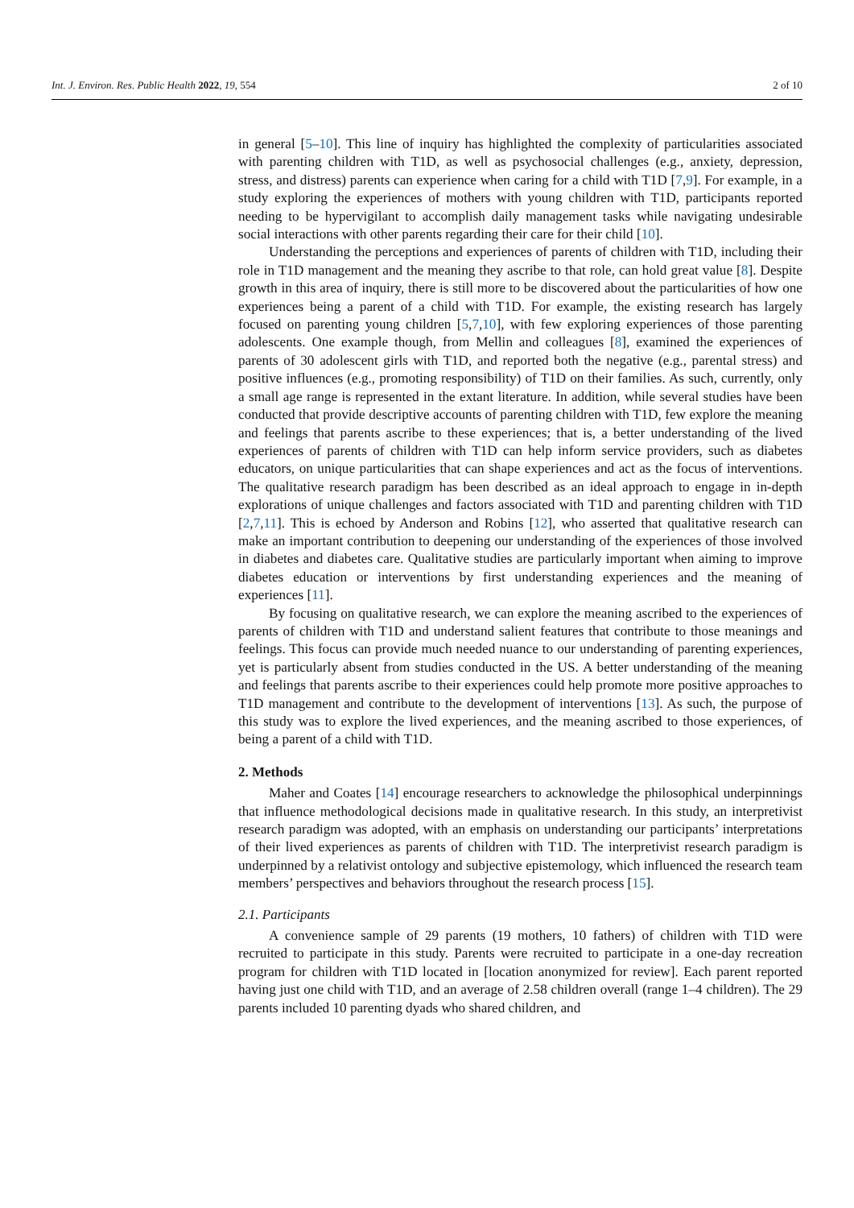Int. J. Environ. Res. Public Health 2022, 19, 554 2 of 10
in general [5–10]. This line of inquiry has highlighted the complexity of particularities associated with parenting children with T1D, as well as psychosocial challenges (e.g., anxiety, depression, stress, and distress) parents can experience when caring for a child with T1D [7,9]. For example, in a study exploring the experiences of mothers with young children with T1D, participants reported needing to be hypervigilant to accomplish daily management tasks while navigating undesirable social interactions with other parents regarding their care for their child [10].
Understanding the perceptions and experiences of parents of children with T1D, including their role in T1D management and the meaning they ascribe to that role, can hold great value [8]. Despite growth in this area of inquiry, there is still more to be discovered about the particularities of how one experiences being a parent of a child with T1D. For example, the existing research has largely focused on parenting young children [5,7,10], with few exploring experiences of those parenting adolescents. One example though, from Mellin and colleagues [8], examined the experiences of parents of 30 adolescent girls with T1D, and reported both the negative (e.g., parental stress) and positive influences (e.g., promoting responsibility) of T1D on their families. As such, currently, only a small age range is represented in the extant literature. In addition, while several studies have been conducted that provide descriptive accounts of parenting children with T1D, few explore the meaning and feelings that parents ascribe to these experiences; that is, a better understanding of the lived experiences of parents of children with T1D can help inform service providers, such as diabetes educators, on unique particularities that can shape experiences and act as the focus of interventions. The qualitative research paradigm has been described as an ideal approach to engage in in-depth explorations of unique challenges and factors associated with T1D and parenting children with T1D [2,7,11]. This is echoed by Anderson and Robins [12], who asserted that qualitative research can make an important contribution to deepening our understanding of the experiences of those involved in diabetes and diabetes care. Qualitative studies are particularly important when aiming to improve diabetes education or interventions by first understanding experiences and the meaning of experiences [11].
By focusing on qualitative research, we can explore the meaning ascribed to the experiences of parents of children with T1D and understand salient features that contribute to those meanings and feelings. This focus can provide much needed nuance to our understanding of parenting experiences, yet is particularly absent from studies conducted in the US. A better understanding of the meaning and feelings that parents ascribe to their experiences could help promote more positive approaches to T1D management and contribute to the development of interventions [13]. As such, the purpose of this study was to explore the lived experiences, and the meaning ascribed to those experiences, of being a parent of a child with T1D.
2. Methods
Maher and Coates [14] encourage researchers to acknowledge the philosophical underpinnings that influence methodological decisions made in qualitative research. In this study, an interpretivist research paradigm was adopted, with an emphasis on understanding our participants’ interpretations of their lived experiences as parents of children with T1D. The interpretivist research paradigm is underpinned by a relativist ontology and subjective epistemology, which influenced the research team members’ perspectives and behaviors throughout the research process [15].
2.1. Participants
A convenience sample of 29 parents (19 mothers, 10 fathers) of children with T1D were recruited to participate in this study. Parents were recruited to participate in a one-day recreation program for children with T1D located in [location anonymized for review]. Each parent reported having just one child with T1D, and an average of 2.58 children overall (range 1–4 children). The 29 parents included 10 parenting dyads who shared children, and